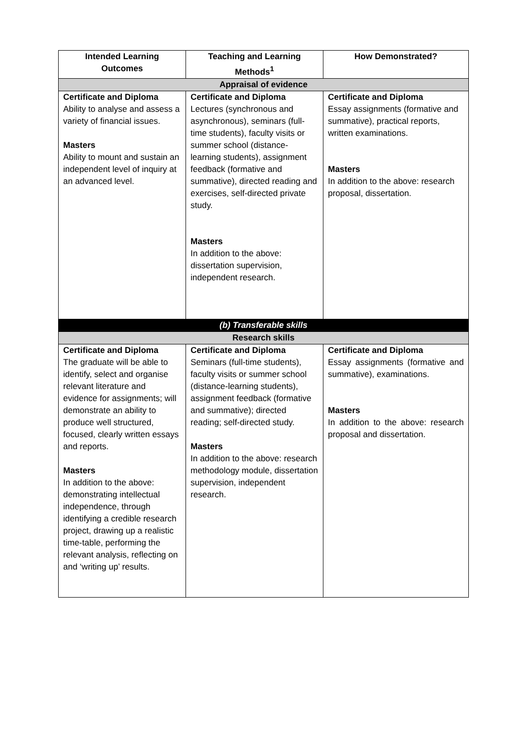| Intended Learning Outcomes | Teaching and Learning Methods<sup>1</sup> | How Demonstrated? |
| --- | --- | --- |
| Appraisal of evidence | | |
| Certificate and Diploma Ability to analyse and assess a variety of financial issues. Masters Ability to mount and sustain an independent level of inquiry at an advanced level. | Certificate and Diploma Lectures (synchronous and asynchronous), seminars (full-time students), faculty visits or summer school (distance-learning students), assignment feedback (formative and summative), directed reading and exercises, self-directed private study. Masters In addition to the above: dissertation supervision, independent research. | Certificate and Diploma Essay assignments (formative and summative), practical reports, written examinations. Masters In addition to the above: research proposal, dissertation. |
| (b) Transferable skills | | |
| Research skills | | |
| Certificate and Diploma The graduate will be able to identify, select and organise relevant literature and evidence for assignments; will demonstrate an ability to produce well structured, focused, clearly written essays and reports. Masters In addition to the above: demonstrating intellectual independence, through identifying a credible research project, drawing up a realistic time-table, performing the relevant analysis, reflecting on and ‘writing up’ results. | Certificate and Diploma Seminars (full-time students), faculty visits or summer school (distance-learning students), assignment feedback (formative and summative); directed reading; self-directed study. Masters In addition to the above: research methodology module, dissertation supervision, independent research. | Certificate and Diploma Essay assignments (formative and summative), examinations. Masters In addition to the above: research proposal and dissertation. |